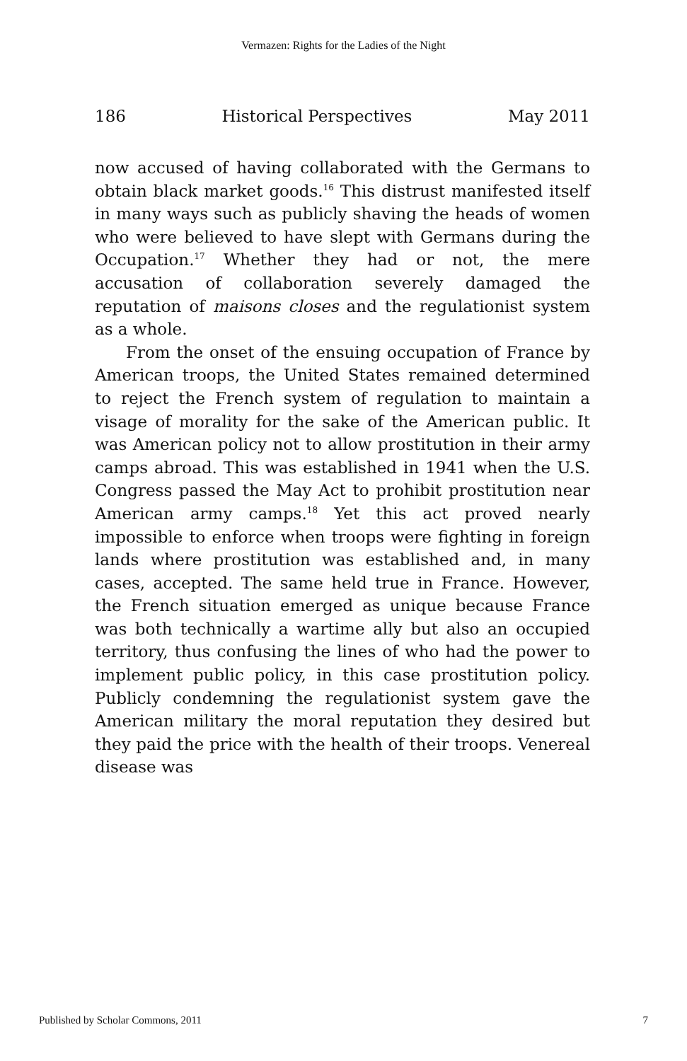Vermazen: Rights for the Ladies of the Night
186 Historical Perspectives May 2011
now accused of having collaborated with the Germans to obtain black market goods.<sup>16</sup> This distrust manifested itself in many ways such as publicly shaving the heads of women who were believed to have slept with Germans during the Occupation.<sup>17</sup> Whether they had or not, the mere accusation of collaboration severely damaged the reputation of maisons closes and the regulationist system as a whole.
From the onset of the ensuing occupation of France by American troops, the United States remained determined to reject the French system of regulation to maintain a visage of morality for the sake of the American public. It was American policy not to allow prostitution in their army camps abroad. This was established in 1941 when the U.S. Congress passed the May Act to prohibit prostitution near American army camps.<sup>18</sup> Yet this act proved nearly impossible to enforce when troops were fighting in foreign lands where prostitution was established and, in many cases, accepted. The same held true in France. However, the French situation emerged as unique because France was both technically a wartime ally but also an occupied territory, thus confusing the lines of who had the power to implement public policy, in this case prostitution policy. Publicly condemning the regulationist system gave the American military the moral reputation they desired but they paid the price with the health of their troops. Venereal disease was
Published by Scholar Commons, 2011 7